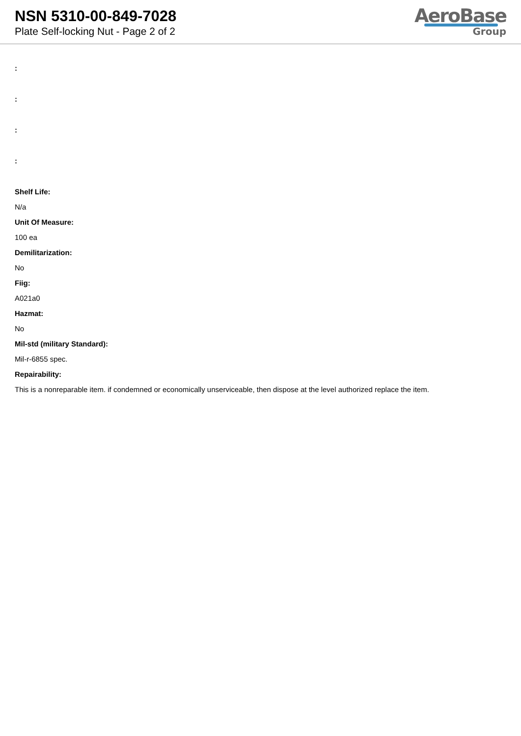NSN 5310-00-849-7028
Plate Self-locking Nut - Page 2 of 2
AeroBase
Group
:
:
:
:
Shelf Life:
N/a
Unit Of Measure:
100 ea
Demilitarization:
No
Fiig:
A021a0
Hazmat:
No
Mil-std (military Standard):
Mil-r-6855 spec.
Repairability:
This is a nonreparable item. if condemned or economically unserviceable, then dispose at the level authorized replace the item.